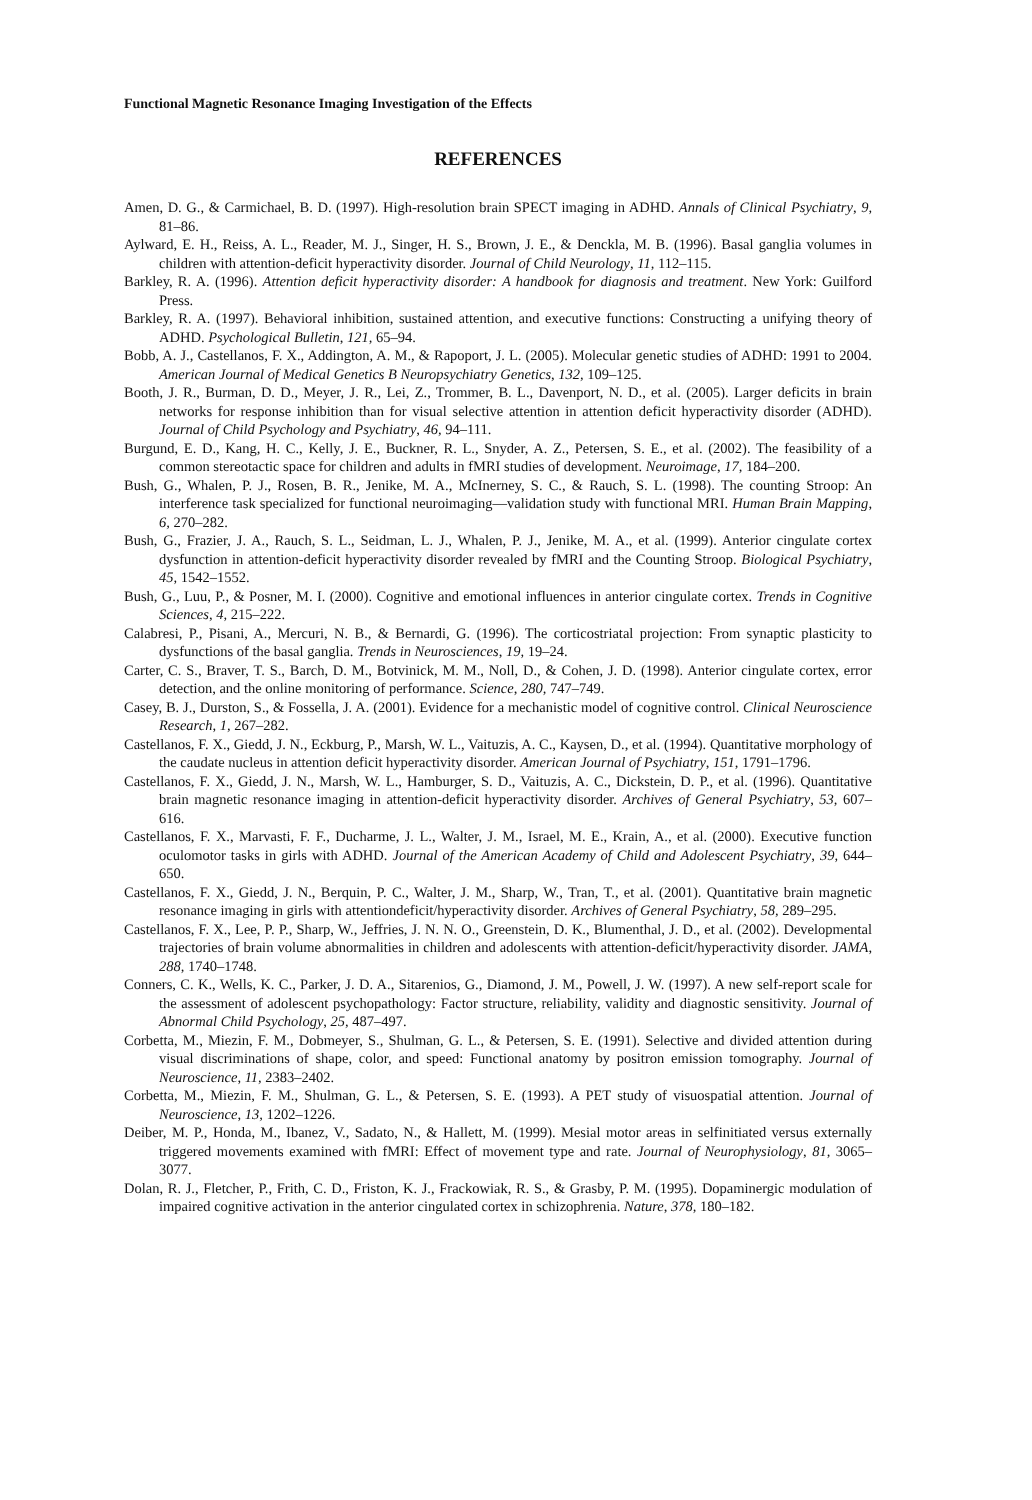Functional Magnetic Resonance Imaging Investigation of the Effects
REFERENCES
Amen, D. G., & Carmichael, B. D. (1997). High-resolution brain SPECT imaging in ADHD. Annals of Clinical Psychiatry, 9, 81–86.
Aylward, E. H., Reiss, A. L., Reader, M. J., Singer, H. S., Brown, J. E., & Denckla, M. B. (1996). Basal ganglia volumes in children with attention-deficit hyperactivity disorder. Journal of Child Neurology, 11, 112–115.
Barkley, R. A. (1996). Attention deficit hyperactivity disorder: A handbook for diagnosis and treatment. New York: Guilford Press.
Barkley, R. A. (1997). Behavioral inhibition, sustained attention, and executive functions: Constructing a unifying theory of ADHD. Psychological Bulletin, 121, 65–94.
Bobb, A. J., Castellanos, F. X., Addington, A. M., & Rapoport, J. L. (2005). Molecular genetic studies of ADHD: 1991 to 2004. American Journal of Medical Genetics B Neuropsychiatry Genetics, 132, 109–125.
Booth, J. R., Burman, D. D., Meyer, J. R., Lei, Z., Trommer, B. L., Davenport, N. D., et al. (2005). Larger deficits in brain networks for response inhibition than for visual selective attention in attention deficit hyperactivity disorder (ADHD). Journal of Child Psychology and Psychiatry, 46, 94–111.
Burgund, E. D., Kang, H. C., Kelly, J. E., Buckner, R. L., Snyder, A. Z., Petersen, S. E., et al. (2002). The feasibility of a common stereotactic space for children and adults in fMRI studies of development. Neuroimage, 17, 184–200.
Bush, G., Whalen, P. J., Rosen, B. R., Jenike, M. A., McInerney, S. C., & Rauch, S. L. (1998). The counting Stroop: An interference task specialized for functional neuroimaging—validation study with functional MRI. Human Brain Mapping, 6, 270–282.
Bush, G., Frazier, J. A., Rauch, S. L., Seidman, L. J., Whalen, P. J., Jenike, M. A., et al. (1999). Anterior cingulate cortex dysfunction in attention-deficit hyperactivity disorder revealed by fMRI and the Counting Stroop. Biological Psychiatry, 45, 1542–1552.
Bush, G., Luu, P., & Posner, M. I. (2000). Cognitive and emotional influences in anterior cingulate cortex. Trends in Cognitive Sciences, 4, 215–222.
Calabresi, P., Pisani, A., Mercuri, N. B., & Bernardi, G. (1996). The corticostriatal projection: From synaptic plasticity to dysfunctions of the basal ganglia. Trends in Neurosciences, 19, 19–24.
Carter, C. S., Braver, T. S., Barch, D. M., Botvinick, M. M., Noll, D., & Cohen, J. D. (1998). Anterior cingulate cortex, error detection, and the online monitoring of performance. Science, 280, 747–749.
Casey, B. J., Durston, S., & Fossella, J. A. (2001). Evidence for a mechanistic model of cognitive control. Clinical Neuroscience Research, 1, 267–282.
Castellanos, F. X., Giedd, J. N., Eckburg, P., Marsh, W. L., Vaituzis, A. C., Kaysen, D., et al. (1994). Quantitative morphology of the caudate nucleus in attention deficit hyperactivity disorder. American Journal of Psychiatry, 151, 1791–1796.
Castellanos, F. X., Giedd, J. N., Marsh, W. L., Hamburger, S. D., Vaituzis, A. C., Dickstein, D. P., et al. (1996). Quantitative brain magnetic resonance imaging in attention-deficit hyperactivity disorder. Archives of General Psychiatry, 53, 607–616.
Castellanos, F. X., Marvasti, F. F., Ducharme, J. L., Walter, J. M., Israel, M. E., Krain, A., et al. (2000). Executive function oculomotor tasks in girls with ADHD. Journal of the American Academy of Child and Adolescent Psychiatry, 39, 644–650.
Castellanos, F. X., Giedd, J. N., Berquin, P. C., Walter, J. M., Sharp, W., Tran, T., et al. (2001). Quantitative brain magnetic resonance imaging in girls with attentiondeficit/hyperactivity disorder. Archives of General Psychiatry, 58, 289–295.
Castellanos, F. X., Lee, P. P., Sharp, W., Jeffries, J. N. N. O., Greenstein, D. K., Blumenthal, J. D., et al. (2002). Developmental trajectories of brain volume abnormalities in children and adolescents with attention-deficit/hyperactivity disorder. JAMA, 288, 1740–1748.
Conners, C. K., Wells, K. C., Parker, J. D. A., Sitarenios, G., Diamond, J. M., Powell, J. W. (1997). A new self-report scale for the assessment of adolescent psychopathology: Factor structure, reliability, validity and diagnostic sensitivity. Journal of Abnormal Child Psychology, 25, 487–497.
Corbetta, M., Miezin, F. M., Dobmeyer, S., Shulman, G. L., & Petersen, S. E. (1991). Selective and divided attention during visual discriminations of shape, color, and speed: Functional anatomy by positron emission tomography. Journal of Neuroscience, 11, 2383–2402.
Corbetta, M., Miezin, F. M., Shulman, G. L., & Petersen, S. E. (1993). A PET study of visuospatial attention. Journal of Neuroscience, 13, 1202–1226.
Deiber, M. P., Honda, M., Ibanez, V., Sadato, N., & Hallett, M. (1999). Mesial motor areas in selfinitiated versus externally triggered movements examined with fMRI: Effect of movement type and rate. Journal of Neurophysiology, 81, 3065–3077.
Dolan, R. J., Fletcher, P., Frith, C. D., Friston, K. J., Frackowiak, R. S., & Grasby, P. M. (1995). Dopaminergic modulation of impaired cognitive activation in the anterior cingulated cortex in schizophrenia. Nature, 378, 180–182.